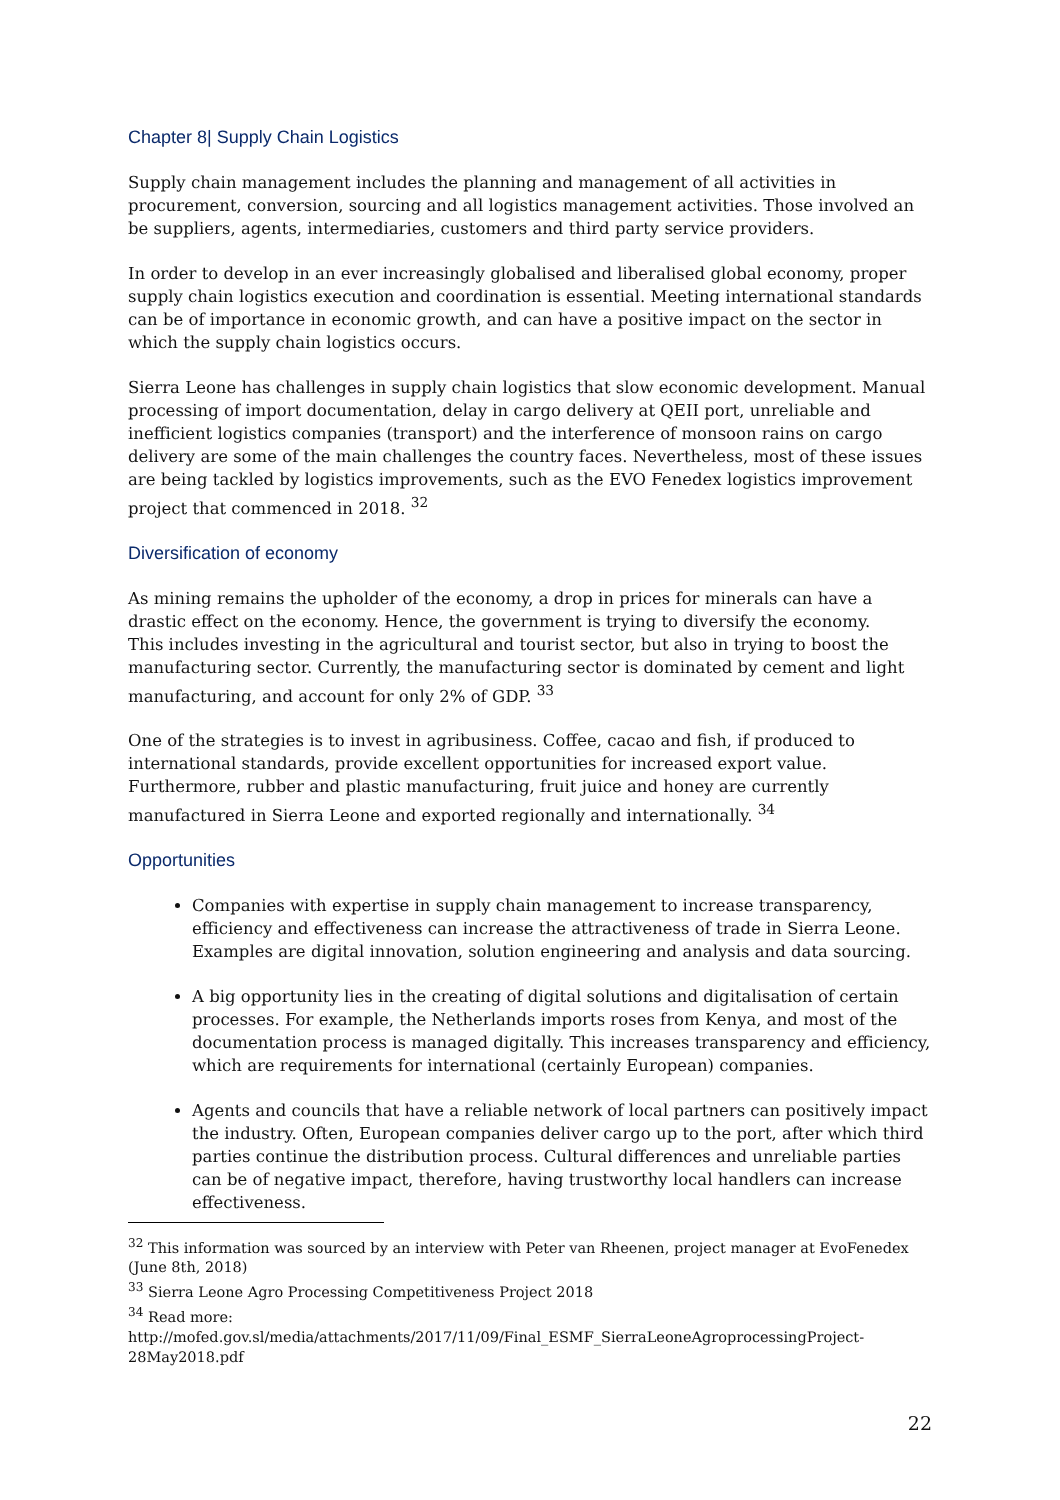Chapter 8| Supply Chain Logistics
Supply chain management includes the planning and management of all activities in procurement, conversion, sourcing and all logistics management activities. Those involved an be suppliers, agents, intermediaries, customers and third party service providers.
In order to develop in an ever increasingly globalised and liberalised global economy, proper supply chain logistics execution and coordination is essential. Meeting international standards can be of importance in economic growth, and can have a positive impact on the sector in which the supply chain logistics occurs.
Sierra Leone has challenges in supply chain logistics that slow economic development. Manual processing of import documentation, delay in cargo delivery at QEII port, unreliable and inefficient logistics companies (transport) and the interference of monsoon rains on cargo delivery are some of the main challenges the country faces. Nevertheless, most of these issues are being tackled by logistics improvements, such as the EVO Fenedex logistics improvement project that commenced in 2018. <sup>32</sup>
Diversification of economy
As mining remains the upholder of the economy, a drop in prices for minerals can have a drastic effect on the economy. Hence, the government is trying to diversify the economy.
This includes investing in the agricultural and tourist sector, but also in trying to boost the manufacturing sector. Currently, the manufacturing sector is dominated by cement and light manufacturing, and account for only 2% of GDP. <sup>33</sup>
One of the strategies is to invest in agribusiness. Coffee, cacao and fish, if produced to international standards, provide excellent opportunities for increased export value. Furthermore, rubber and plastic manufacturing, fruit juice and honey are currently manufactured in Sierra Leone and exported regionally and internationally. <sup>34</sup>
Opportunities
Companies with expertise in supply chain management to increase transparency, efficiency and effectiveness can increase the attractiveness of trade in Sierra Leone. Examples are digital innovation, solution engineering and analysis and data sourcing.
A big opportunity lies in the creating of digital solutions and digitalisation of certain processes. For example, the Netherlands imports roses from Kenya, and most of the documentation process is managed digitally. This increases transparency and efficiency, which are requirements for international (certainly European) companies.
Agents and councils that have a reliable network of local partners can positively impact the industry. Often, European companies deliver cargo up to the port, after which third parties continue the distribution process. Cultural differences and unreliable parties can be of negative impact, therefore, having trustworthy local handlers can increase effectiveness.
<sup>32</sup> This information was sourced by an interview with Peter van Rheenen, project manager at EvoFenedex (June 8th, 2018)
<sup>33</sup> Sierra Leone Agro Processing Competitiveness Project 2018
<sup>34</sup> Read more:
http://mofed.gov.sl/media/attachments/2017/11/09/Final_ESMF_SierraLeoneAgroprocessingProject-28May2018.pdf
22